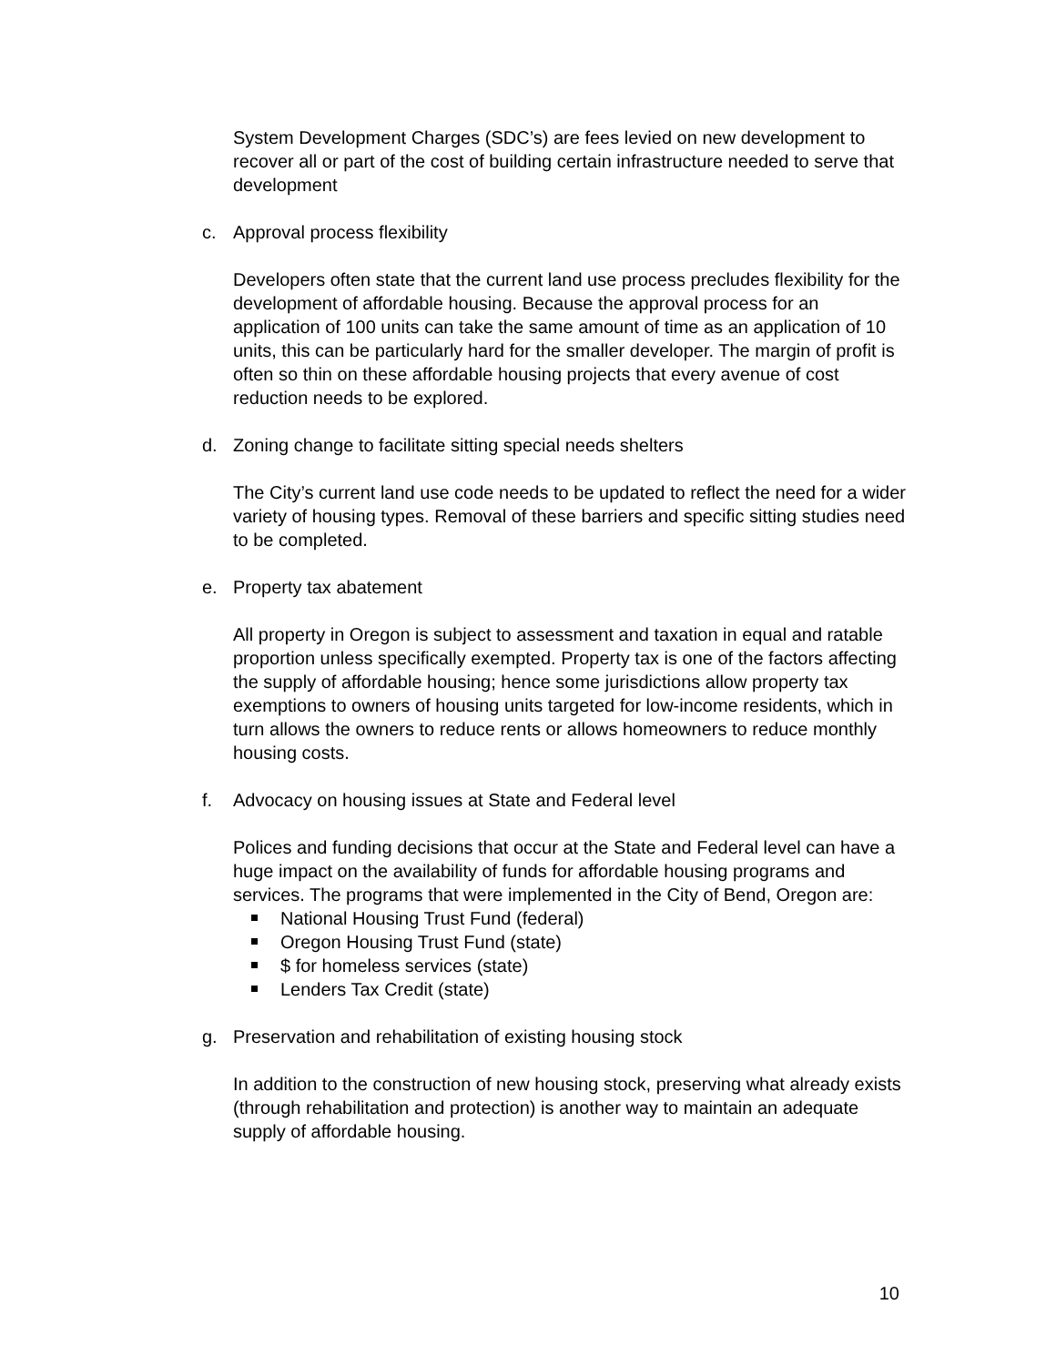System Development Charges (SDC’s) are fees levied on new development to recover all or part of the cost of building certain infrastructure needed to serve that development
c. Approval process flexibility
Developers often state that the current land use process precludes flexibility for the development of affordable housing. Because the approval process for an application of 100 units can take the same amount of time as an application of 10 units, this can be particularly hard for the smaller developer. The margin of profit is often so thin on these affordable housing projects that every avenue of cost reduction needs to be explored.
d. Zoning change to facilitate sitting special needs shelters
The City’s current land use code needs to be updated to reflect the need for a wider variety of housing types. Removal of these barriers and specific sitting studies need to be completed.
e. Property tax abatement
All property in Oregon is subject to assessment and taxation in equal and ratable proportion unless specifically exempted. Property tax is one of the factors affecting the supply of affordable housing; hence some jurisdictions allow property tax exemptions to owners of housing units targeted for low-income residents, which in turn allows the owners to reduce rents or allows homeowners to reduce monthly housing costs.
f. Advocacy on housing issues at State and Federal level
Polices and funding decisions that occur at the State and Federal level can have a huge impact on the availability of funds for affordable housing programs and services. The programs that were implemented in the City of Bend, Oregon are:
National Housing Trust Fund (federal)
Oregon Housing Trust Fund (state)
$ for homeless services (state)
Lenders Tax Credit (state)
g. Preservation and rehabilitation of existing housing stock
In addition to the construction of new housing stock, preserving what already exists (through rehabilitation and protection) is another way to maintain an adequate supply of affordable housing.
10